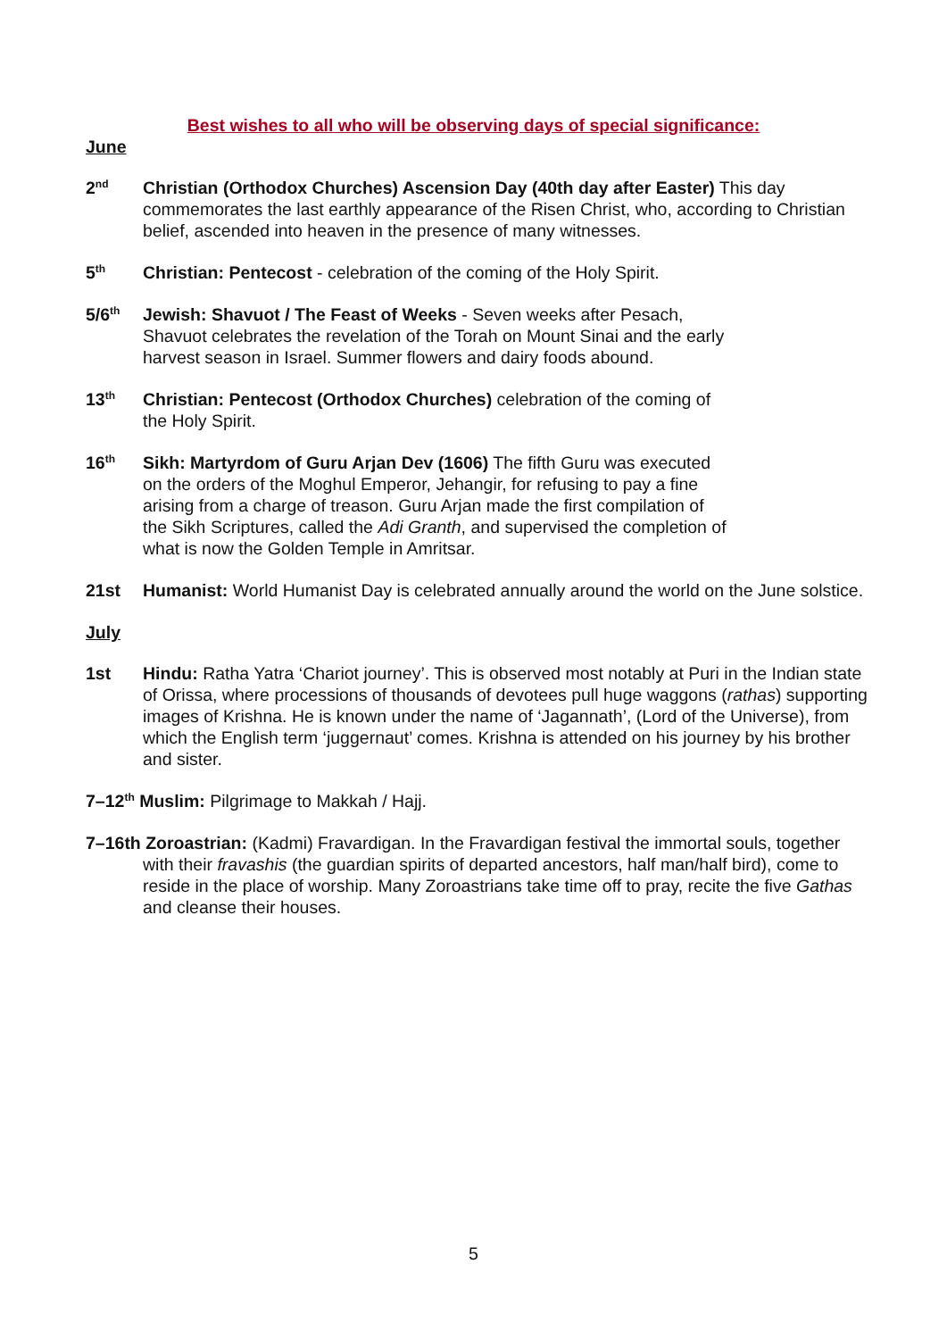Best wishes to all who will be observing days of special significance:
June
2<sup>nd</sup>
Christian (Orthodox Churches) Ascension Day (40th day after Easter) This day commemorates the last earthly appearance of the Risen Christ, who, according to Christian belief, ascended into heaven in the presence of many witnesses.
5<sup>th</sup>
Christian: Pentecost - celebration of the coming of the Holy Spirit.
5/6<sup>th</sup>
Jewish: Shavuot / The Feast of Weeks - Seven weeks after Pesach, Shavuot celebrates the revelation of the Torah on Mount Sinai and the early harvest season in Israel. Summer flowers and dairy foods abound.
13<sup>th</sup>
Christian: Pentecost (Orthodox Churches) celebration of the coming of the Holy Spirit.
16<sup>th</sup>
Sikh: Martyrdom of Guru Arjan Dev (1606) The fifth Guru was executed on the orders of the Moghul Emperor, Jehangir, for refusing to pay a fine arising from a charge of treason. Guru Arjan made the first compilation of the Sikh Scriptures, called the Adi Granth, and supervised the completion of what is now the Golden Temple in Amritsar.
21st Humanist: World Humanist Day is celebrated annually around the world on the June solstice.
July
1st Hindu: Ratha Yatra ‘Chariot journey’. This is observed most notably at Puri in the Indian state of Orissa, where processions of thousands of devotees pull huge waggons (rathas) supporting images of Krishna. He is known under the name of ‘Jagannath’, (Lord of the Universe), from which the English term ‘juggernaut’ comes. Krishna is attended on his journey by his brother and sister.
7–12<sup>th</sup> Muslim: Pilgrimage to Makkah / Hajj.
7–16th Zoroastrian: (Kadmi) Fravardigan. In the Fravardigan festival the immortal souls, together with their fravashis (the guardian spirits of departed ancestors, half man/half bird), come to reside in the place of worship. Many Zoroastrians take time off to pray, recite the five Gathas and cleanse their houses.
5